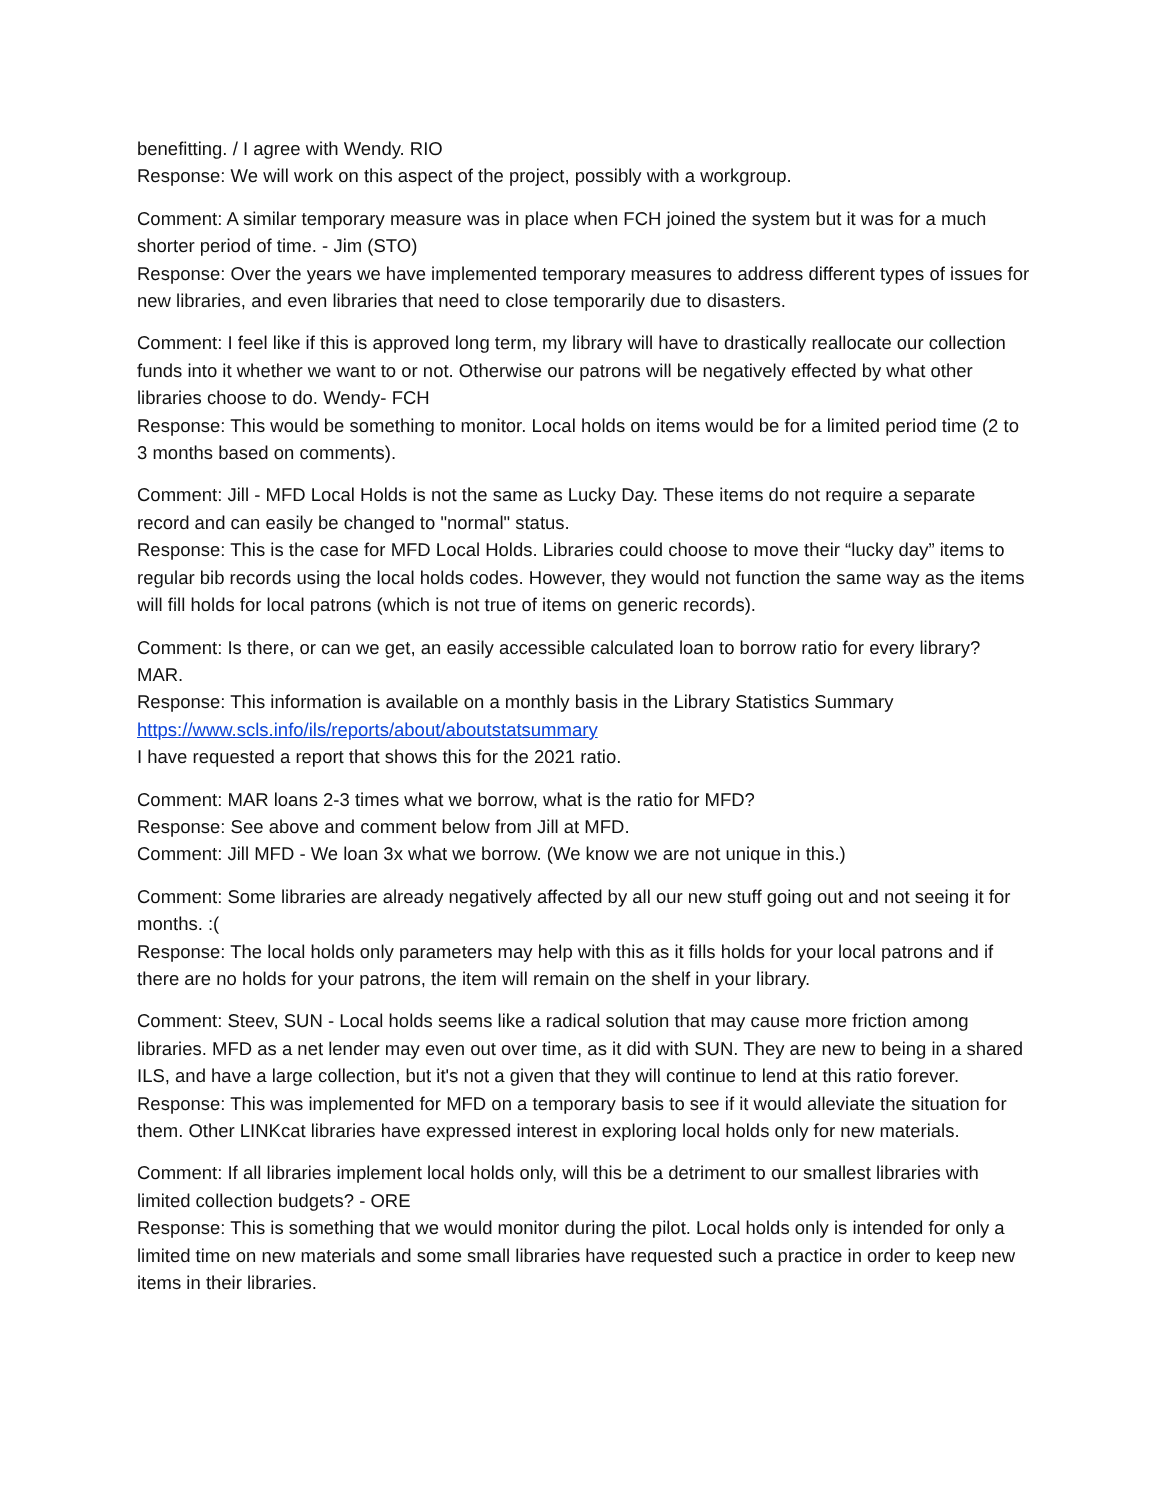benefitting. / I agree with Wendy. RIO
Response: We will work on this aspect of the project, possibly with a workgroup.
Comment: A similar temporary measure was in place when FCH joined the system but it was for a much shorter period of time. - Jim (STO)
Response: Over the years we have implemented temporary measures to address different types of issues for new libraries, and even libraries that need to close temporarily due to disasters.
Comment: I feel like if this is approved long term, my library will have to drastically reallocate our collection funds into it whether we want to or not. Otherwise our patrons will be negatively effected by what other libraries choose to do. Wendy- FCH
Response: This would be something to monitor. Local holds on items would be for a limited period time (2 to 3 months based on comments).
Comment: Jill - MFD Local Holds is not the same as Lucky Day. These items do not require a separate record and can easily be changed to "normal" status.
Response: This is the case for MFD Local Holds. Libraries could choose to move their “lucky day” items to regular bib records using the local holds codes. However, they would not function the same way as the items will fill holds for local patrons (which is not true of items on generic records).
Comment: Is there, or can we get, an easily accessible calculated loan to borrow ratio for every library? MAR.
Response: This information is available on a monthly basis in the Library Statistics Summary
https://www.scls.info/ils/reports/about/aboutstatsummary
I have requested a report that shows this for the 2021 ratio.
Comment: MAR loans 2-3 times what we borrow, what is the ratio for MFD?
Response: See above and comment below from Jill at MFD.
Comment: Jill MFD - We loan 3x what we borrow. (We know we are not unique in this.)
Comment: Some libraries are already negatively affected by all our new stuff going out and not seeing it for months. :(
Response: The local holds only parameters may help with this as it fills holds for your local patrons and if there are no holds for your patrons, the item will remain on the shelf in your library.
Comment: Steev, SUN - Local holds seems like a radical solution that may cause more friction among libraries. MFD as a net lender may even out over time, as it did with SUN. They are new to being in a shared ILS, and have a large collection, but it's not a given that they will continue to lend at this ratio forever.
Response: This was implemented for MFD on a temporary basis to see if it would alleviate the situation for them. Other LINKcat libraries have expressed interest in exploring local holds only for new materials.
Comment: If all libraries implement local holds only, will this be a detriment to our smallest libraries with limited collection budgets? - ORE
Response: This is something that we would monitor during the pilot. Local holds only is intended for only a limited time on new materials and some small libraries have requested such a practice in order to keep new items in their libraries.